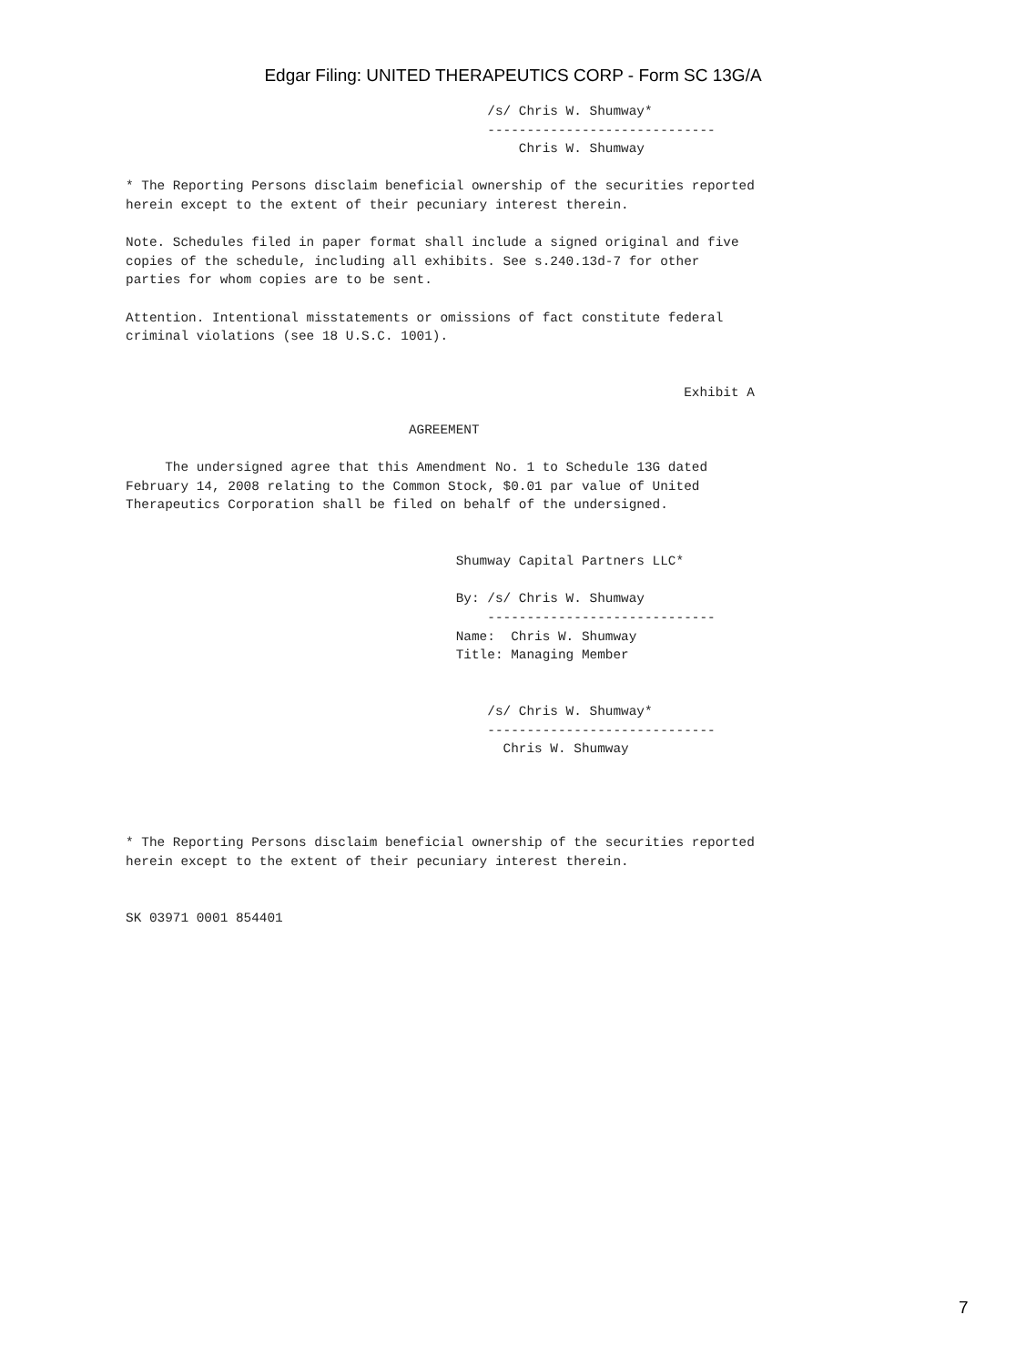Edgar Filing: UNITED THERAPEUTICS CORP - Form SC 13G/A
                                              /s/ Chris W. Shumway*
                                              -----------------------------
                                                  Chris W. Shumway

* The Reporting Persons disclaim beneficial ownership of the securities reported
herein except to the extent of their pecuniary interest therein.

Note. Schedules filed in paper format shall include a signed original and five
copies of the schedule, including all exhibits. See s.240.13d-7 for other
parties for whom copies are to be sent.

Attention. Intentional misstatements or omissions of fact constitute federal
criminal violations (see 18 U.S.C. 1001).


                                                                       Exhibit A

                                    AGREEMENT

     The undersigned agree that this Amendment No. 1 to Schedule 13G dated
February 14, 2008 relating to the Common Stock, $0.01 par value of United
Therapeutics Corporation shall be filed on behalf of the undersigned.


                                          Shumway Capital Partners LLC*

                                          By: /s/ Chris W. Shumway
                                              -----------------------------
                                          Name:  Chris W. Shumway
                                          Title: Managing Member


                                              /s/ Chris W. Shumway*
                                              -----------------------------
                                                Chris W. Shumway




* The Reporting Persons disclaim beneficial ownership of the securities reported
herein except to the extent of their pecuniary interest therein.


SK 03971 0001 854401
7